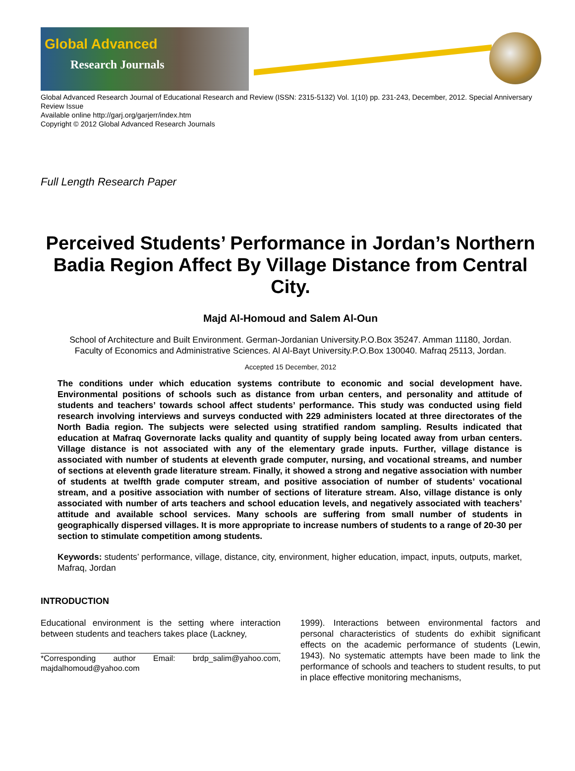Global Advanced
Research Journals
Global Advanced Research Journal of Educational Research and Review (ISSN: 2315-5132) Vol. 1(10) pp. 231-243, December, 2012. Special Anniversary Review Issue
Available online http://garj.org/garjerr/index.htm
Copyright © 2012 Global Advanced Research Journals
Full Length Research Paper
Perceived Students’ Performance in Jordan’s Northern Badia Region Affect By Village Distance from Central City.
Majd Al-Homoud and Salem Al-Oun
School of Architecture and Built Environment. German-Jordanian University.P.O.Box 35247. Amman 11180, Jordan.
Faculty of Economics and Administrative Sciences. Al Al-Bayt University.P.O.Box 130040. Mafraq 25113, Jordan.
Accepted 15 December, 2012
The conditions under which education systems contribute to economic and social development have. Environmental positions of schools such as distance from urban centers, and personality and attitude of students and teachers’ towards school affect students’ performance. This study was conducted using field research involving interviews and surveys conducted with 229 administers located at three directorates of the North Badia region. The subjects were selected using stratified random sampling. Results indicated that education at Mafraq Governorate lacks quality and quantity of supply being located away from urban centers. Village distance is not associated with any of the elementary grade inputs. Further, village distance is associated with number of students at eleventh grade computer, nursing, and vocational streams, and number of sections at eleventh grade literature stream. Finally, it showed a strong and negative association with number of students at twelfth grade computer stream, and positive association of number of students’ vocational stream, and a positive association with number of sections of literature stream. Also, village distance is only associated with number of arts teachers and school education levels, and negatively associated with teachers’ attitude and available school services. Many schools are suffering from small number of students in geographically dispersed villages. It is more appropriate to increase numbers of students to a range of 20-30 per section to stimulate competition among students.
Keywords: students’ performance, village, distance, city, environment, higher education, impact, inputs, outputs, market, Mafraq, Jordan
INTRODUCTION
Educational environment is the setting where interaction between students and teachers takes place (Lackney,
*Corresponding author Email: brdp_salim@yahoo.com, majdalhomoud@yahoo.com
1999). Interactions between environmental factors and personal characteristics of students do exhibit significant effects on the academic performance of students (Lewin, 1943). No systematic attempts have been made to link the performance of schools and teachers to student results, to put in place effective monitoring mechanisms,